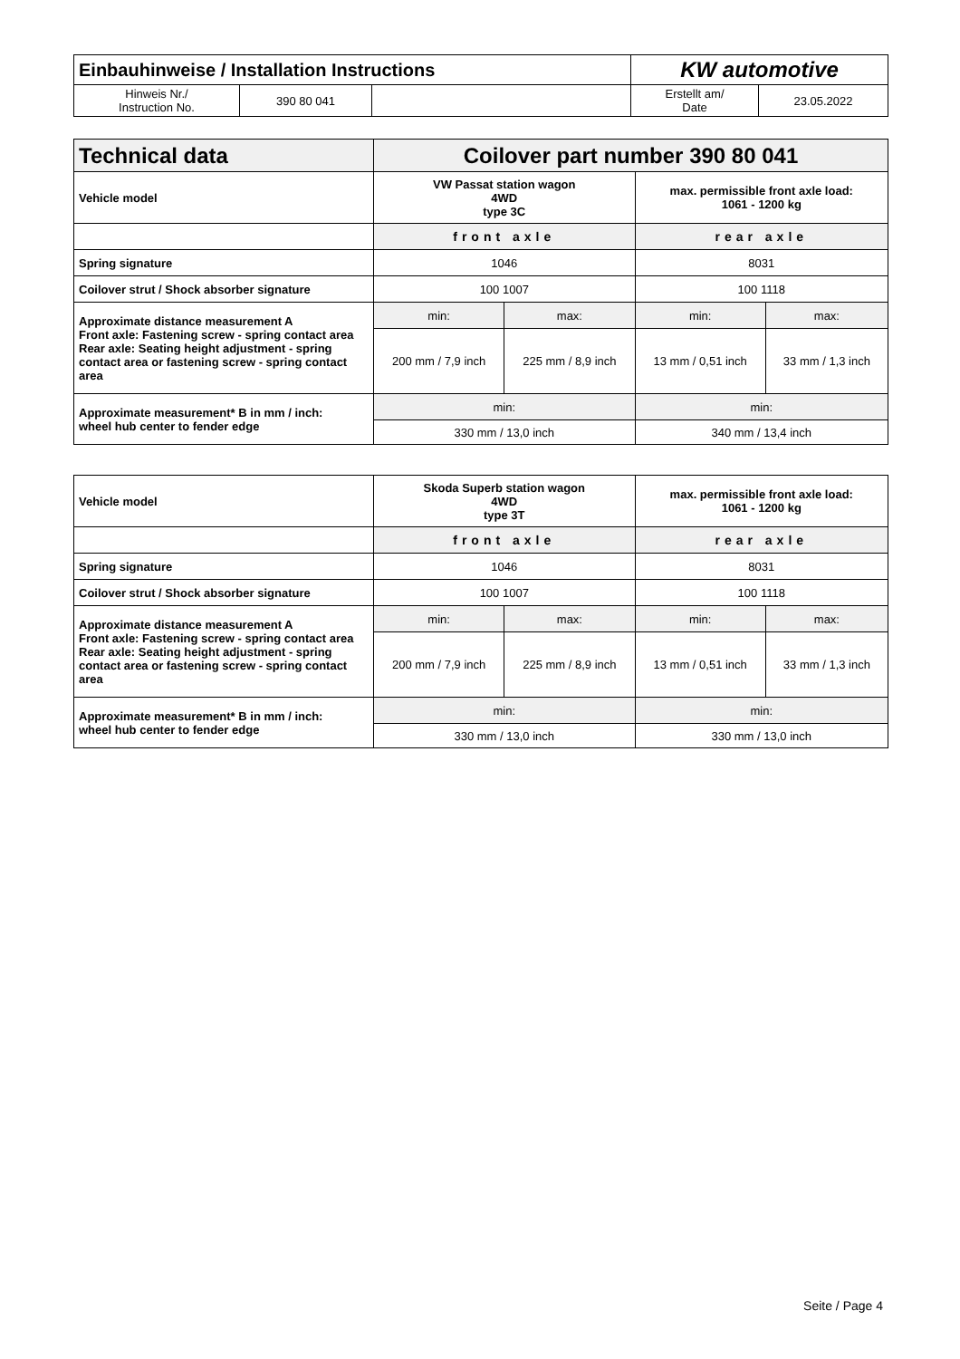| Einbauhinweise / Installation Instructions | | | KW automotive | |
| Hinweis Nr./ Instruction No. | 390 80 041 | | Erstellt am/ Date | 23.05.2022 |
| Technical data | Coilover part number 390 80 041 | | | |
| Vehicle model | VW Passat station wagon 4WD type 3C | | max. permissible front axle load: 1061 - 1200 kg | |
| | front axle | | rear axle | |
| Spring signature | 1046 | | 8031 | |
| Coilover strut / Shock absorber signature | 100 1007 | | 100 1118 | |
| Approximate distance measurement A Front axle: Fastening screw - spring contact area Rear axle: Seating height adjustment - spring contact area or fastening screw - spring contact area | min: | max: | min: | max: |
| | 200 mm / 7,9 inch | 225 mm / 8,9 inch | 13 mm / 0,51 inch | 33 mm / 1,3 inch |
| Approximate measurement* B in mm / inch: wheel hub center to fender edge | min: | | min: | |
| | 330 mm / 13,0 inch | | 340 mm / 13,4 inch | |
| Vehicle model | Skoda Superb station wagon 4WD type 3T | | max. permissible front axle load: 1061 - 1200 kg | |
| | front axle | | rear axle | |
| Spring signature | 1046 | | 8031 | |
| Coilover strut / Shock absorber signature | 100 1007 | | 100 1118 | |
| Approximate distance measurement A Front axle: Fastening screw - spring contact area Rear axle: Seating height adjustment - spring contact area or fastening screw - spring contact area | min: | max: | min: | max: |
| | 200 mm / 7,9 inch | 225 mm / 8,9 inch | 13 mm / 0,51 inch | 33 mm / 1,3 inch |
| Approximate measurement* B in mm / inch: wheel hub center to fender edge | min: | | min: | |
| | 330 mm / 13,0 inch | | 330 mm / 13,0 inch | |
Seite / Page 4